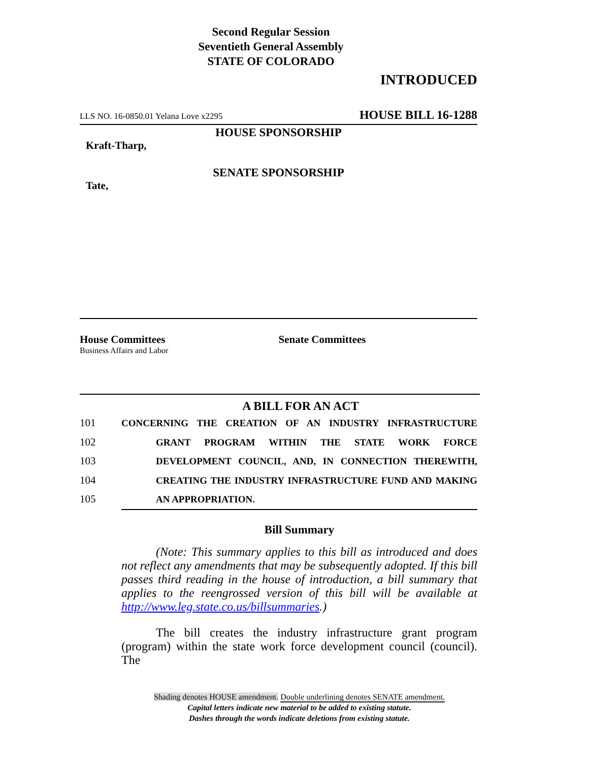Second Regular Session
Seventieth General Assembly
STATE OF COLORADO
INTRODUCED
LLS NO. 16-0850.01 Yelana Love x2295 HOUSE BILL 16-1288
HOUSE SPONSORSHIP
Kraft-Tharp,
SENATE SPONSORSHIP
Tate,
House Committees
Business Affairs and Labor
Senate Committees
A BILL FOR AN ACT
101 CONCERNING THE CREATION OF AN INDUSTRY INFRASTRUCTURE
102 GRANT PROGRAM WITHIN THE STATE WORK FORCE
103 DEVELOPMENT COUNCIL, AND, IN CONNECTION THEREWITH,
104 CREATING THE INDUSTRY INFRASTRUCTURE FUND AND MAKING
105 AN APPROPRIATION.
Bill Summary
(Note: This summary applies to this bill as introduced and does not reflect any amendments that may be subsequently adopted. If this bill passes third reading in the house of introduction, a bill summary that applies to the reengrossed version of this bill will be available at http://www.leg.state.co.us/billsummaries.)
The bill creates the industry infrastructure grant program (program) within the state work force development council (council). The
Shading denotes HOUSE amendment. Double underlining denotes SENATE amendment.
Capital letters indicate new material to be added to existing statute.
Dashes through the words indicate deletions from existing statute.